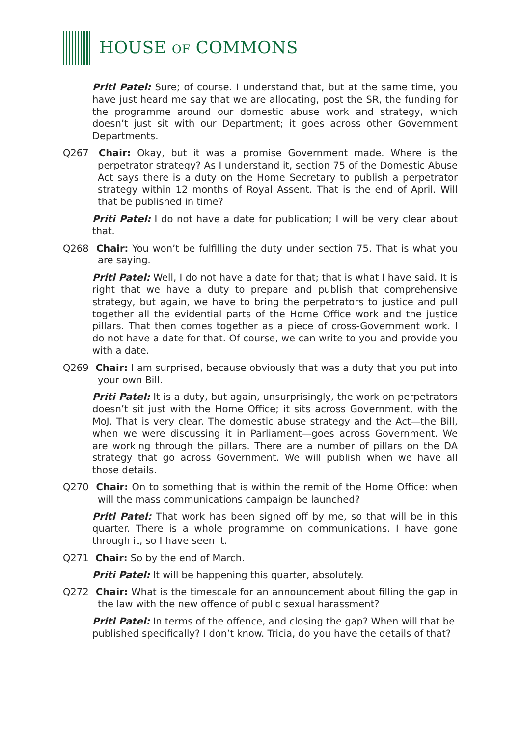HOUSE OF COMMONS
Priti Patel: Sure; of course. I understand that, but at the same time, you have just heard me say that we are allocating, post the SR, the funding for the programme around our domestic abuse work and strategy, which doesn’t just sit with our Department; it goes across other Government Departments.
Q267 Chair: Okay, but it was a promise Government made. Where is the perpetrator strategy? As I understand it, section 75 of the Domestic Abuse Act says there is a duty on the Home Secretary to publish a perpetrator strategy within 12 months of Royal Assent. That is the end of April. Will that be published in time?
Priti Patel: I do not have a date for publication; I will be very clear about that.
Q268 Chair: You won’t be fulfilling the duty under section 75. That is what you are saying.
Priti Patel: Well, I do not have a date for that; that is what I have said. It is right that we have a duty to prepare and publish that comprehensive strategy, but again, we have to bring the perpetrators to justice and pull together all the evidential parts of the Home Office work and the justice pillars. That then comes together as a piece of cross-Government work. I do not have a date for that. Of course, we can write to you and provide you with a date.
Q269 Chair: I am surprised, because obviously that was a duty that you put into your own Bill.
Priti Patel: It is a duty, but again, unsurprisingly, the work on perpetrators doesn’t sit just with the Home Office; it sits across Government, with the MoJ. That is very clear. The domestic abuse strategy and the Act—the Bill, when we were discussing it in Parliament—goes across Government. We are working through the pillars. There are a number of pillars on the DA strategy that go across Government. We will publish when we have all those details.
Q270 Chair: On to something that is within the remit of the Home Office: when will the mass communications campaign be launched?
Priti Patel: That work has been signed off by me, so that will be in this quarter. There is a whole programme on communications. I have gone through it, so I have seen it.
Q271 Chair: So by the end of March.
Priti Patel: It will be happening this quarter, absolutely.
Q272 Chair: What is the timescale for an announcement about filling the gap in the law with the new offence of public sexual harassment?
Priti Patel: In terms of the offence, and closing the gap? When will that be published specifically? I don’t know. Tricia, do you have the details of that?